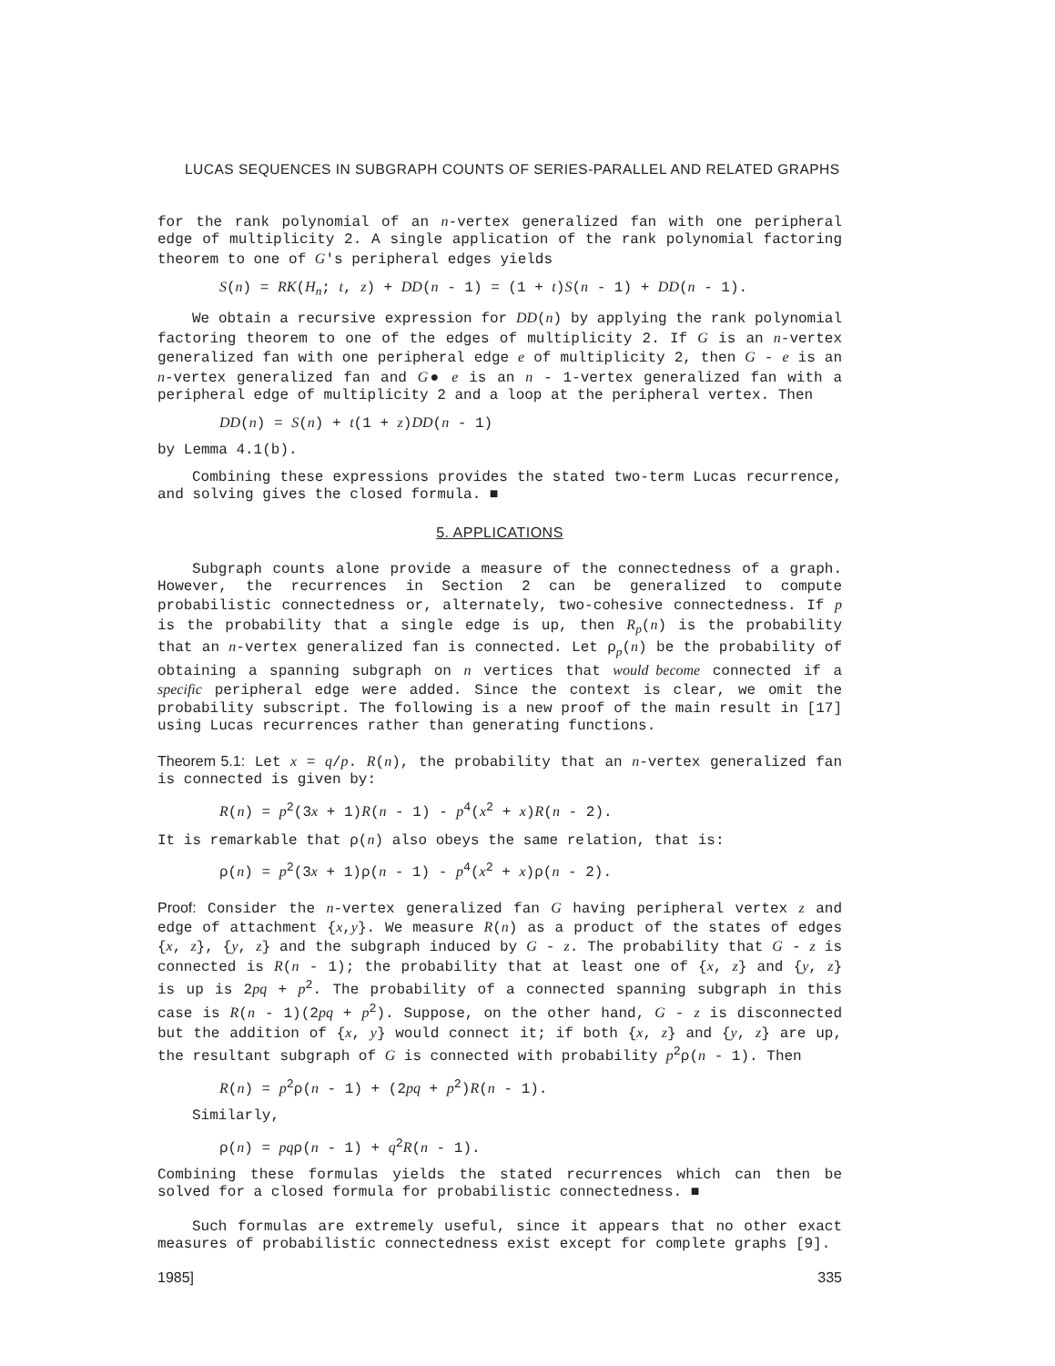LUCAS SEQUENCES IN SUBGRAPH COUNTS OF SERIES-PARALLEL AND RELATED GRAPHS
for the rank polynomial of an n-vertex generalized fan with one peripheral edge of multiplicity 2. A single application of the rank polynomial factoring theorem to one of G's peripheral edges yields
S(n) = RK(H<sub>n</sub>; t, z) + DD(n - 1) = (1 + t)S(n - 1) + DD(n - 1).
We obtain a recursive expression for DD(n) by applying the rank polynomial factoring theorem to one of the edges of multiplicity 2. If G is an n-vertex generalized fan with one peripheral edge e of multiplicity 2, then G - e is an n-vertex generalized fan and G● e is an n - 1-vertex generalized fan with a peripheral edge of multiplicity 2 and a loop at the peripheral vertex. Then
DD(n) = S(n) + t(1 + z)DD(n - 1)
by Lemma 4.1(b).
Combining these expressions provides the stated two-term Lucas recurrence, and solving gives the closed formula. ■
5. APPLICATIONS
Subgraph counts alone provide a measure of the connectedness of a graph. However, the recurrences in Section 2 can be generalized to compute probabilistic connectedness or, alternately, two-cohesive connectedness. If p is the probability that a single edge is up, then R<sub>p</sub>(n) is the probability that an n-vertex generalized fan is connected. Let ρ<sub>p</sub>(n) be the probability of obtaining a spanning subgraph on n vertices that would become connected if a specific peripheral edge were added. Since the context is clear, we omit the probability subscript. The following is a new proof of the main result in [17] using Lucas recurrences rather than generating functions.
Theorem 5.1: Let x = q/p. R(n), the probability that an n-vertex generalized fan is connected is given by:
R(n) = p<sup>2</sup>(3x + 1)R(n - 1) - p<sup>4</sup>(x<sup>2</sup> + x)R(n - 2).
It is remarkable that ρ(n) also obeys the same relation, that is:
ρ(n) = p<sup>2</sup>(3x + 1)ρ(n - 1) - p<sup>4</sup>(x<sup>2</sup> + x)ρ(n - 2).
Proof: Consider the n-vertex generalized fan G having peripheral vertex z and edge of attachment {x,y}. We measure R(n) as a product of the states of edges {x, z}, {y, z} and the subgraph induced by G - z. The probability that G - z is connected is R(n - 1); the probability that at least one of {x, z} and {y, z} is up is 2pq + p<sup>2</sup>. The probability of a connected spanning subgraph in this case is R(n - 1)(2pq + p<sup>2</sup>). Suppose, on the other hand, G - z is disconnected but the addition of {x, y} would connect it; if both {x, z} and {y, z} are up, the resultant subgraph of G is connected with probability p<sup>2</sup>ρ(n - 1). Then
R(n) = p<sup>2</sup>ρ(n - 1) + (2pq + p<sup>2</sup>)R(n - 1).
Similarly,
ρ(n) = pqρ(n - 1) + q<sup>2</sup>R(n - 1).
Combining these formulas yields the stated recurrences which can then be solved for a closed formula for probabilistic connectedness. ■
Such formulas are extremely useful, since it appears that no other exact measures of probabilistic connectedness exist except for complete graphs [9].
1985] 335